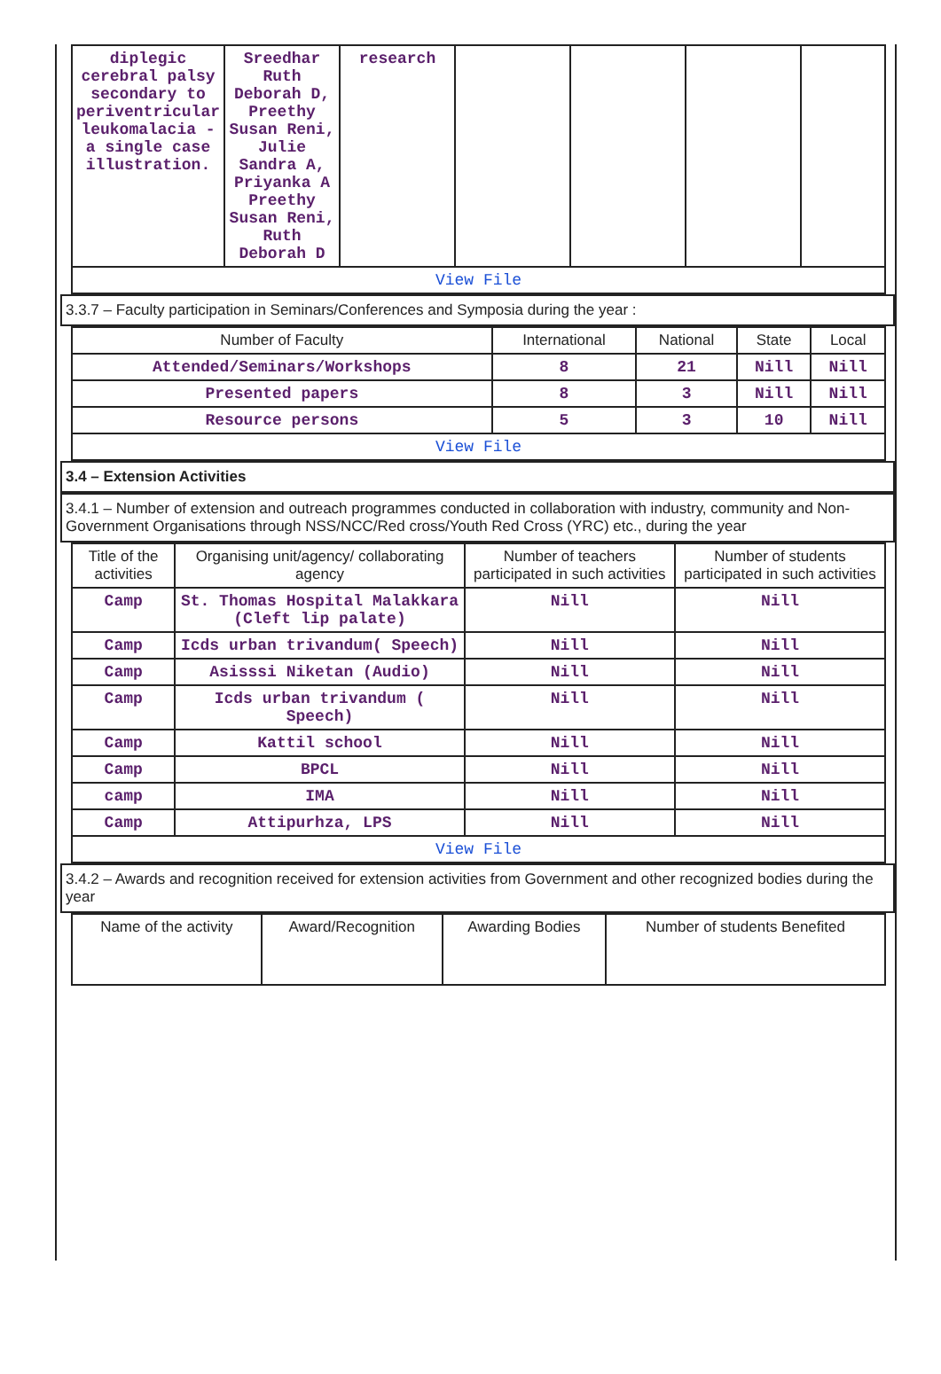| diplegic cerebral palsy secondary to periventricular leukomalacia - a single case illustration. | Sreedhar Ruth Deborah D, Preethy Susan Reni, Julie Sandra A, Priyanka A Preethy Susan Reni, Ruth Deborah D | research | | | | |
| View File | | | | | | |
3.3.7 – Faculty participation in Seminars/Conferences and Symposia during the year :
| Number of Faculty | International | National | State | Local |
| --- | --- | --- | --- | --- |
| Attended/Seminars/Workshops | 8 | 21 | Nill | Nill |
| Presented papers | 8 | 3 | Nill | Nill |
| Resource persons | 5 | 3 | 10 | Nill |
| View File | | | | |
3.4 – Extension Activities
3.4.1 – Number of extension and outreach programmes conducted in collaboration with industry, community and Non- Government Organisations through NSS/NCC/Red cross/Youth Red Cross (YRC) etc., during the year
| Title of the activities | Organising unit/agency/ collaborating agency | Number of teachers participated in such activities | Number of students participated in such activities |
| --- | --- | --- | --- |
| Camp | St. Thomas Hospital Malakkara (Cleft lip palate) | Nill | Nill |
| Camp | Icds urban trivandum( Speech) | Nill | Nill |
| Camp | Asisssi Niketan (Audio) | Nill | Nill |
| Camp | Icds urban trivandum ( Speech) | Nill | Nill |
| Camp | Kattil school | Nill | Nill |
| Camp | BPCL | Nill | Nill |
| camp | IMA | Nill | Nill |
| Camp | Attipurhza, LPS | Nill | Nill |
| View File | | | |
3.4.2 – Awards and recognition received for extension activities from Government and other recognized bodies during the year
| Name of the activity | Award/Recognition | Awarding Bodies | Number of students Benefited |
| --- | --- | --- | --- |